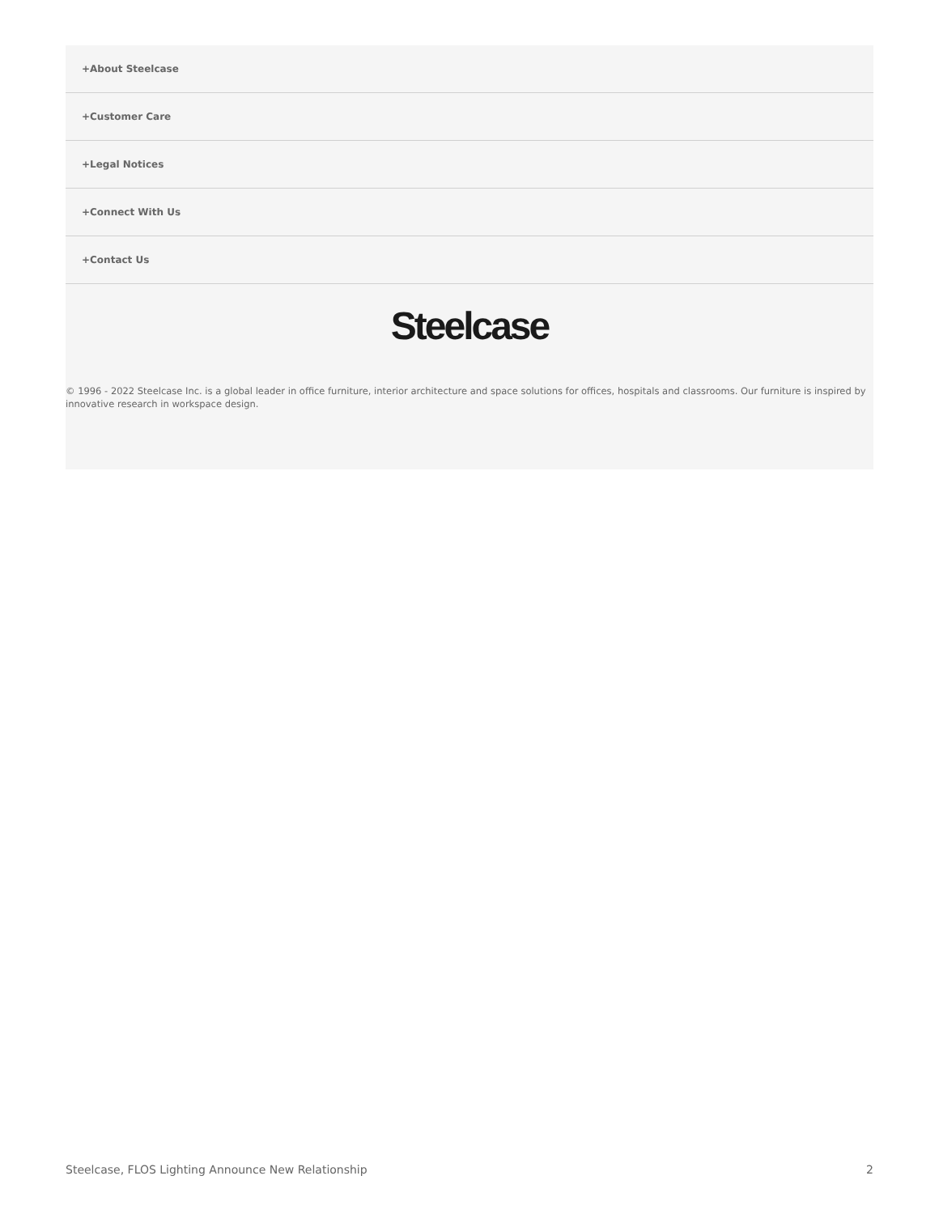+About Steelcase
+Customer Care
+Legal Notices
+Connect With Us
+Contact Us
Steelcase
© 1996 - 2022 Steelcase Inc. is a global leader in office furniture, interior architecture and space solutions for offices, hospitals and classrooms. Our furniture is inspired by innovative research in workspace design.
Steelcase, FLOS Lighting Announce New Relationship 2